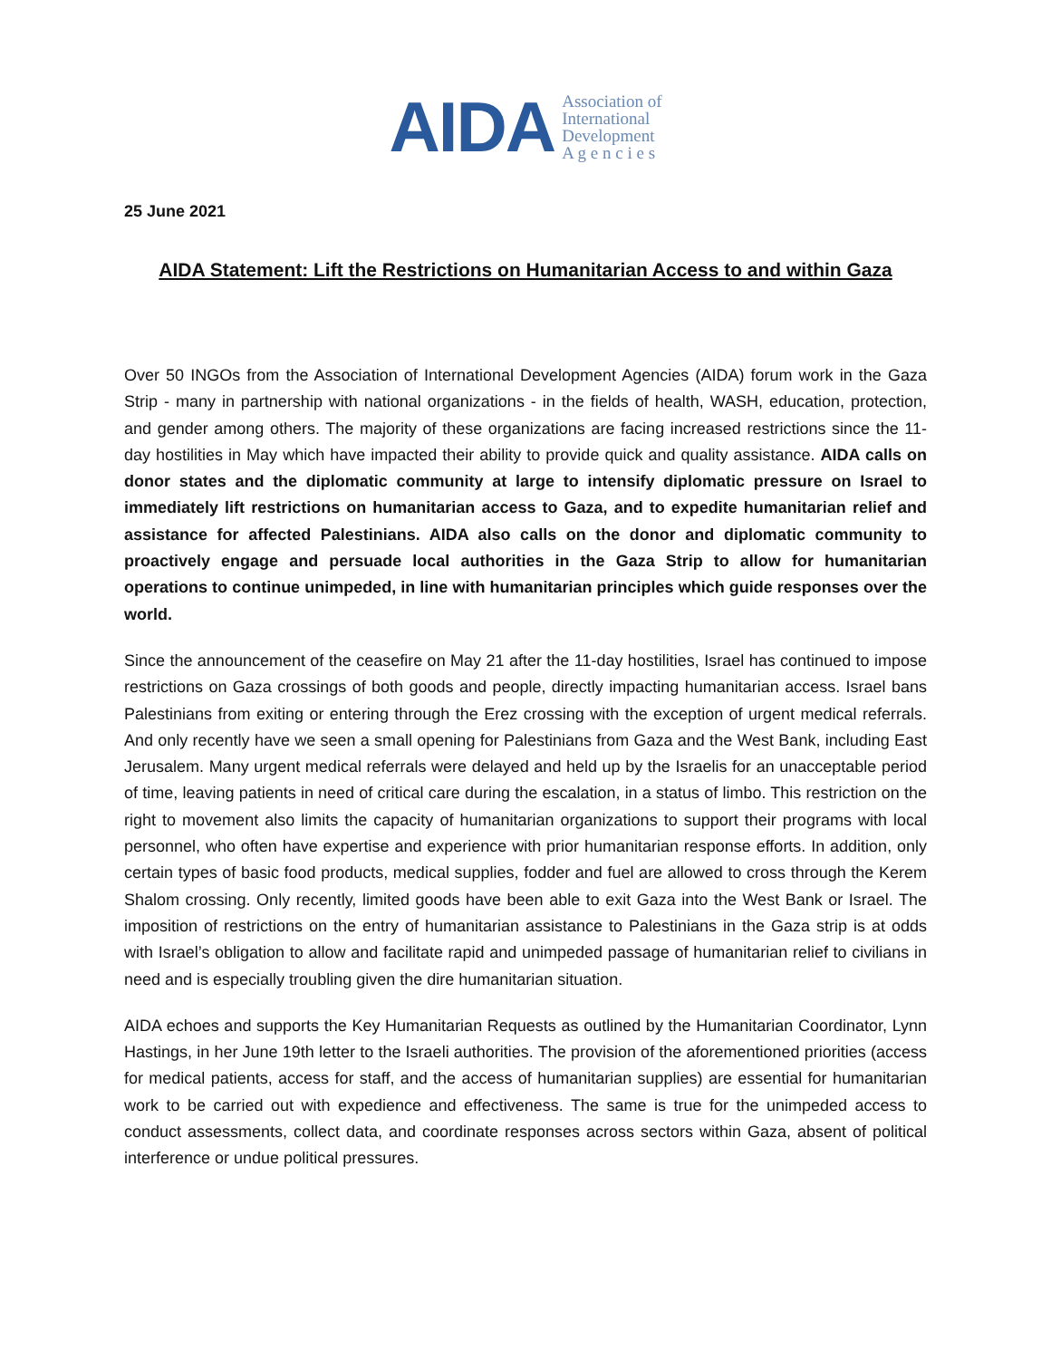AIDA
Association of
International
Development
A g e n c i e s
25 June 2021
AIDA Statement: Lift the Restrictions on Humanitarian Access to and within Gaza
Over 50 INGOs from the Association of International Development Agencies (AIDA) forum work in the Gaza Strip - many in partnership with national organizations - in the fields of health, WASH, education, protection, and gender among others. The majority of these organizations are facing increased restrictions since the 11-day hostilities in May which have impacted their ability to provide quick and quality assistance. AIDA calls on donor states and the diplomatic community at large to intensify diplomatic pressure on Israel to immediately lift restrictions on humanitarian access to Gaza, and to expedite humanitarian relief and assistance for affected Palestinians. AIDA also calls on the donor and diplomatic community to proactively engage and persuade local authorities in the Gaza Strip to allow for humanitarian operations to continue unimpeded, in line with humanitarian principles which guide responses over the world.
Since the announcement of the ceasefire on May 21 after the 11-day hostilities, Israel has continued to impose restrictions on Gaza crossings of both goods and people, directly impacting humanitarian access. Israel bans Palestinians from exiting or entering through the Erez crossing with the exception of urgent medical referrals. And only recently have we seen a small opening for Palestinians from Gaza and the West Bank, including East Jerusalem. Many urgent medical referrals were delayed and held up by the Israelis for an unacceptable period of time, leaving patients in need of critical care during the escalation, in a status of limbo. This restriction on the right to movement also limits the capacity of humanitarian organizations to support their programs with local personnel, who often have expertise and experience with prior humanitarian response efforts. In addition, only certain types of basic food products, medical supplies, fodder and fuel are allowed to cross through the Kerem Shalom crossing. Only recently, limited goods have been able to exit Gaza into the West Bank or Israel. The imposition of restrictions on the entry of humanitarian assistance to Palestinians in the Gaza strip is at odds with Israel’s obligation to allow and facilitate rapid and unimpeded passage of humanitarian relief to civilians in need and is especially troubling given the dire humanitarian situation.
AIDA echoes and supports the Key Humanitarian Requests as outlined by the Humanitarian Coordinator, Lynn Hastings, in her June 19th letter to the Israeli authorities. The provision of the aforementioned priorities (access for medical patients, access for staff, and the access of humanitarian supplies) are essential for humanitarian work to be carried out with expedience and effectiveness. The same is true for the unimpeded access to conduct assessments, collect data, and coordinate responses across sectors within Gaza, absent of political interference or undue political pressures.